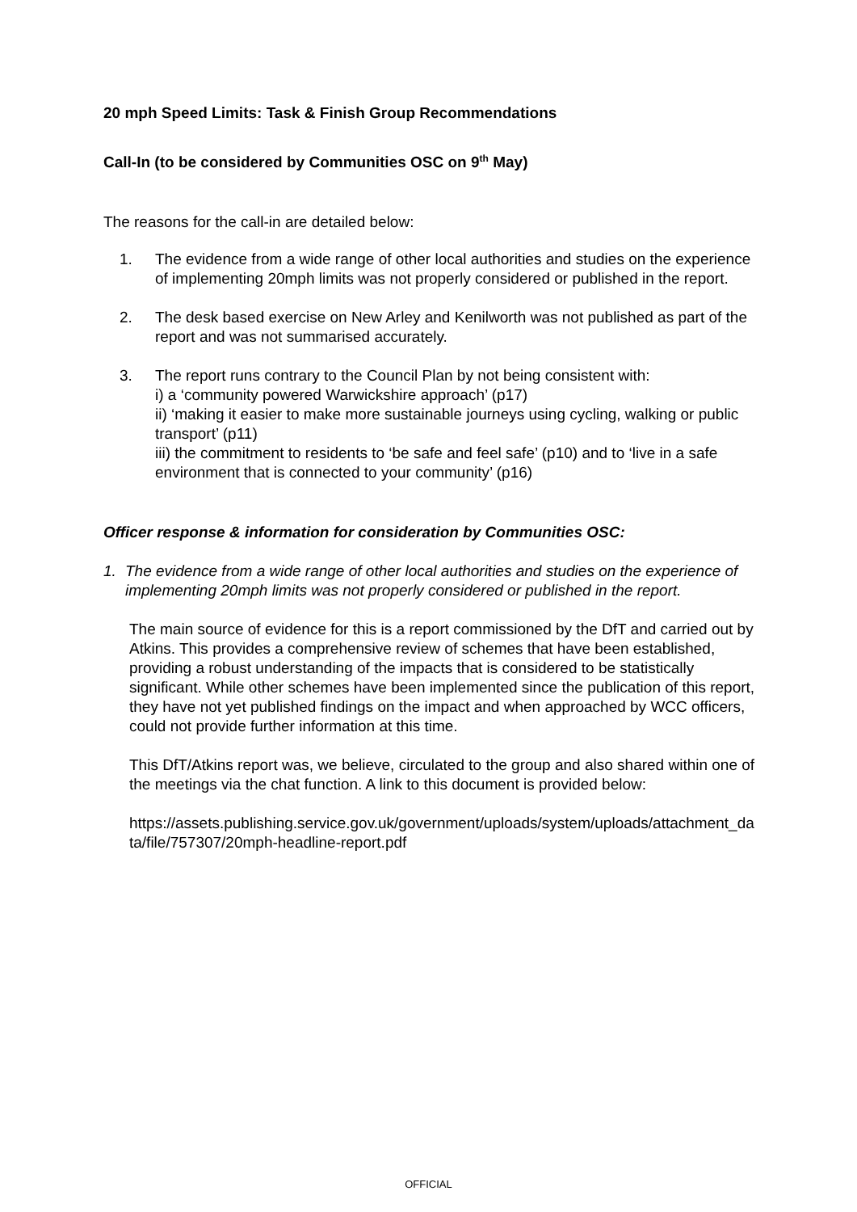20 mph Speed Limits: Task & Finish Group Recommendations
Call-In (to be considered by Communities OSC on 9<sup>th</sup> May)
The reasons for the call-in are detailed below:
1. The evidence from a wide range of other local authorities and studies on the experience of implementing 20mph limits was not properly considered or published in the report.
2. The desk based exercise on New Arley and Kenilworth was not published as part of the report and was not summarised accurately.
3. The report runs contrary to the Council Plan by not being consistent with:
i) a ‘community powered Warwickshire approach’ (p17)
ii) ‘making it easier to make more sustainable journeys using cycling, walking or public transport’ (p11)
iii) the commitment to residents to ‘be safe and feel safe’ (p10) and to ‘live in a safe environment that is connected to your community’ (p16)
Officer response & information for consideration by Communities OSC:
1. The evidence from a wide range of other local authorities and studies on the experience of implementing 20mph limits was not properly considered or published in the report.
The main source of evidence for this is a report commissioned by the DfT and carried out by Atkins. This provides a comprehensive review of schemes that have been established, providing a robust understanding of the impacts that is considered to be statistically significant. While other schemes have been implemented since the publication of this report, they have not yet published findings on the impact and when approached by WCC officers, could not provide further information at this time.
This DfT/Atkins report was, we believe, circulated to the group and also shared within one of the meetings via the chat function. A link to this document is provided below:
https://assets.publishing.service.gov.uk/government/uploads/system/uploads/attachment_data/file/757307/20mph-headline-report.pdf
OFFICIAL